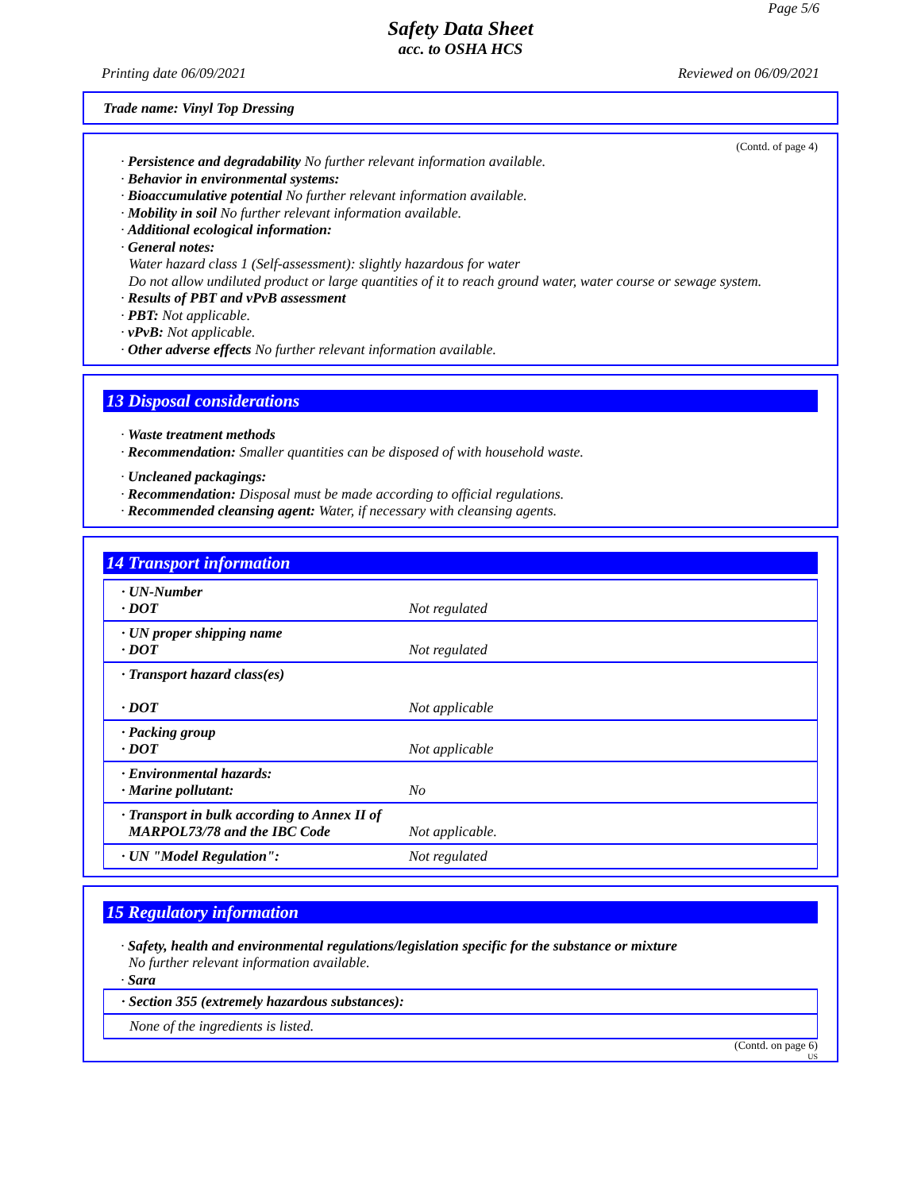Page 5/6
Safety Data Sheet
acc. to OSHA HCS
Printing date 06/09/2021 Reviewed on 06/09/2021
Trade name: Vinyl Top Dressing
(Contd. of page 4)
· Persistence and degradability No further relevant information available.
· Behavior in environmental systems:
· Bioaccumulative potential No further relevant information available.
· Mobility in soil No further relevant information available.
· Additional ecological information:
· General notes:
Water hazard class 1 (Self-assessment): slightly hazardous for water
Do not allow undiluted product or large quantities of it to reach ground water, water course or sewage system.
· Results of PBT and vPvB assessment
· PBT: Not applicable.
· vPvB: Not applicable.
· Other adverse effects No further relevant information available.
13 Disposal considerations
· Waste treatment methods
· Recommendation: Smaller quantities can be disposed of with household waste.
· Uncleaned packagings:
· Recommendation: Disposal must be made according to official regulations.
· Recommended cleansing agent: Water, if necessary with cleansing agents.
14 Transport information
| · UN-Number · DOT | Not regulated |
| · UN proper shipping name · DOT | Not regulated |
| · Transport hazard class(es) · DOT | Not applicable |
| · Packing group · DOT | Not applicable |
| · Environmental hazards: · Marine pollutant: | No |
| · Transport in bulk according to Annex II of MARPOL73/78 and the IBC Code | Not applicable. |
| · UN "Model Regulation": | Not regulated |
15 Regulatory information
· Safety, health and environmental regulations/legislation specific for the substance or mixture
No further relevant information available.
· Sara
| · Section 355 (extremely hazardous substances): |
| None of the ingredients is listed. |
(Contd. on page 6)
US